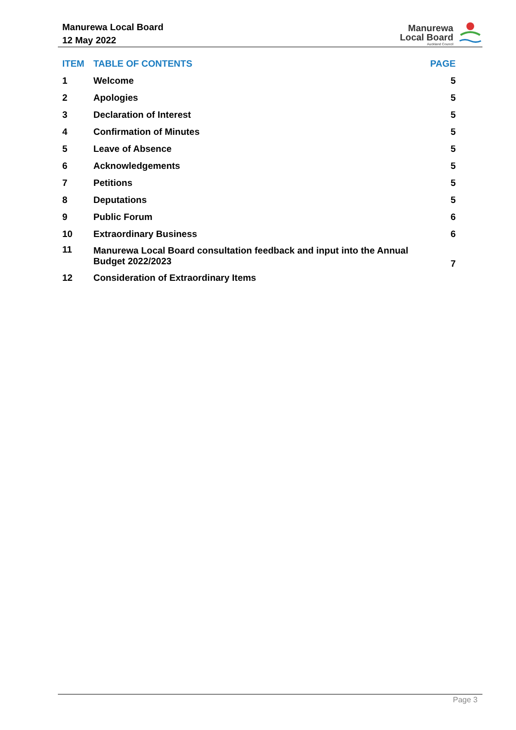Manurewa Local Board
12 May 2022
Manurewa
Local Board
Auckland Council
| ITEM | TABLE OF CONTENTS | PAGE |
| --- | --- | --- |
| 1 | Welcome | 5 |
| 2 | Apologies | 5 |
| 3 | Declaration of Interest | 5 |
| 4 | Confirmation of Minutes | 5 |
| 5 | Leave of Absence | 5 |
| 6 | Acknowledgements | 5 |
| 7 | Petitions | 5 |
| 8 | Deputations | 5 |
| 9 | Public Forum | 6 |
| 10 | Extraordinary Business | 6 |
| 11 | Manurewa Local Board consultation feedback and input into the Annual Budget 2022/2023 | 7 |
| 12 | Consideration of Extraordinary Items | |
Page 3